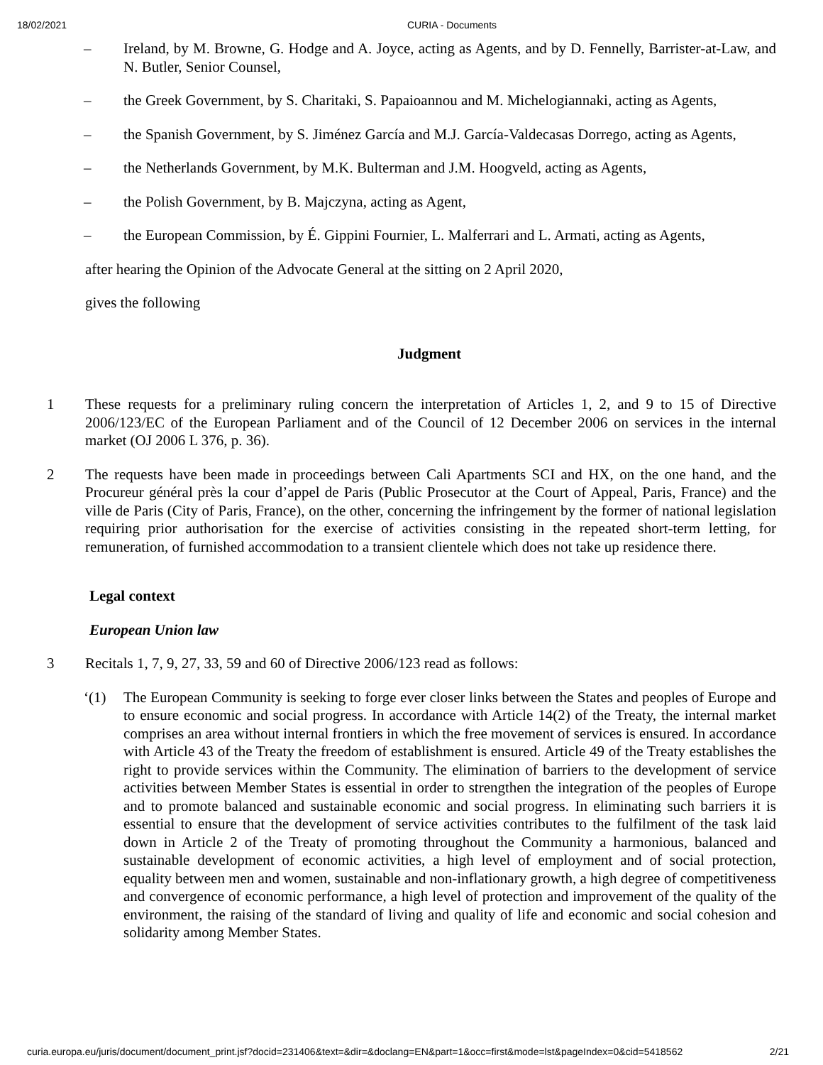18/02/2021 CURIA - Documents
– Ireland, by M. Browne, G. Hodge and A. Joyce, acting as Agents, and by D. Fennelly, Barrister-at-Law, and N. Butler, Senior Counsel,
– the Greek Government, by S. Charitaki, S. Papaioannou and M. Michelogiannaki, acting as Agents,
– the Spanish Government, by S. Jiménez García and M.J. García-Valdecasas Dorrego, acting as Agents,
– the Netherlands Government, by M.K. Bulterman and J.M. Hoogveld, acting as Agents,
– the Polish Government, by B. Majczyna, acting as Agent,
– the European Commission, by É. Gippini Fournier, L. Malferrari and L. Armati, acting as Agents,
after hearing the Opinion of the Advocate General at the sitting on 2 April 2020,
gives the following
Judgment
1 These requests for a preliminary ruling concern the interpretation of Articles 1, 2, and 9 to 15 of Directive 2006/123/EC of the European Parliament and of the Council of 12 December 2006 on services in the internal market (OJ 2006 L 376, p. 36).
2 The requests have been made in proceedings between Cali Apartments SCI and HX, on the one hand, and the Procureur général près la cour d’appel de Paris (Public Prosecutor at the Court of Appeal, Paris, France) and the ville de Paris (City of Paris, France), on the other, concerning the infringement by the former of national legislation requiring prior authorisation for the exercise of activities consisting in the repeated short-term letting, for remuneration, of furnished accommodation to a transient clientele which does not take up residence there.
Legal context
European Union law
3 Recitals 1, 7, 9, 27, 33, 59 and 60 of Directive 2006/123 read as follows:
‘(1) The European Community is seeking to forge ever closer links between the States and peoples of Europe and to ensure economic and social progress. In accordance with Article 14(2) of the Treaty, the internal market comprises an area without internal frontiers in which the free movement of services is ensured. In accordance with Article 43 of the Treaty the freedom of establishment is ensured. Article 49 of the Treaty establishes the right to provide services within the Community. The elimination of barriers to the development of service activities between Member States is essential in order to strengthen the integration of the peoples of Europe and to promote balanced and sustainable economic and social progress. In eliminating such barriers it is essential to ensure that the development of service activities contributes to the fulfilment of the task laid down in Article 2 of the Treaty of promoting throughout the Community a harmonious, balanced and sustainable development of economic activities, a high level of employment and of social protection, equality between men and women, sustainable and non-inflationary growth, a high degree of competitiveness and convergence of economic performance, a high level of protection and improvement of the quality of the environment, the raising of the standard of living and quality of life and economic and social cohesion and solidarity among Member States.
curia.europa.eu/juris/document/document_print.jsf?docid=231406&text=&dir=&doclang=EN&part=1&occ=first&mode=lst&pageIndex=0&cid=5418562 2/21